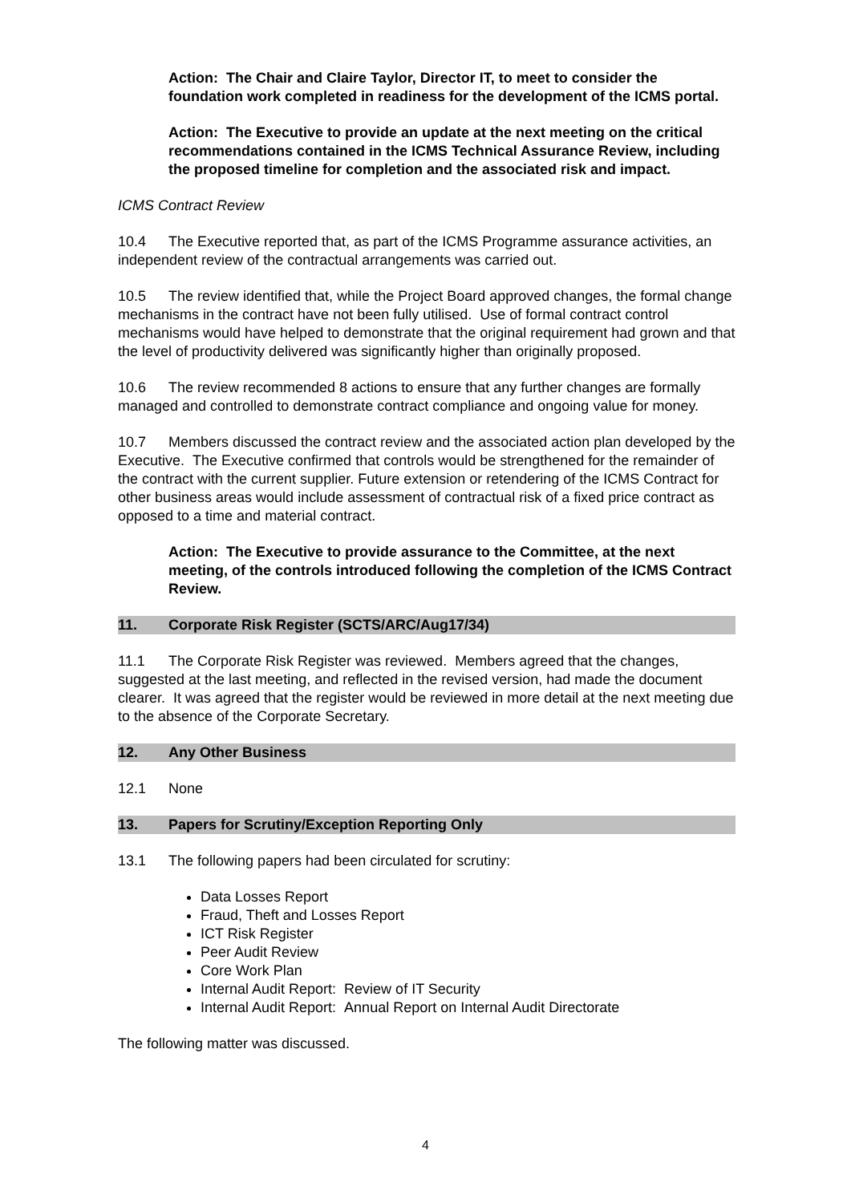Action: The Chair and Claire Taylor, Director IT, to meet to consider the foundation work completed in readiness for the development of the ICMS portal.
Action: The Executive to provide an update at the next meeting on the critical recommendations contained in the ICMS Technical Assurance Review, including the proposed timeline for completion and the associated risk and impact.
ICMS Contract Review
10.4 The Executive reported that, as part of the ICMS Programme assurance activities, an independent review of the contractual arrangements was carried out.
10.5 The review identified that, while the Project Board approved changes, the formal change mechanisms in the contract have not been fully utilised. Use of formal contract control mechanisms would have helped to demonstrate that the original requirement had grown and that the level of productivity delivered was significantly higher than originally proposed.
10.6 The review recommended 8 actions to ensure that any further changes are formally managed and controlled to demonstrate contract compliance and ongoing value for money.
10.7 Members discussed the contract review and the associated action plan developed by the Executive. The Executive confirmed that controls would be strengthened for the remainder of the contract with the current supplier. Future extension or retendering of the ICMS Contract for other business areas would include assessment of contractual risk of a fixed price contract as opposed to a time and material contract.
Action: The Executive to provide assurance to the Committee, at the next meeting, of the controls introduced following the completion of the ICMS Contract Review.
11. Corporate Risk Register (SCTS/ARC/Aug17/34)
11.1 The Corporate Risk Register was reviewed. Members agreed that the changes, suggested at the last meeting, and reflected in the revised version, had made the document clearer. It was agreed that the register would be reviewed in more detail at the next meeting due to the absence of the Corporate Secretary.
12. Any Other Business
12.1 None
13. Papers for Scrutiny/Exception Reporting Only
13.1 The following papers had been circulated for scrutiny:
Data Losses Report
Fraud, Theft and Losses Report
ICT Risk Register
Peer Audit Review
Core Work Plan
Internal Audit Report: Review of IT Security
Internal Audit Report: Annual Report on Internal Audit Directorate
The following matter was discussed.
4